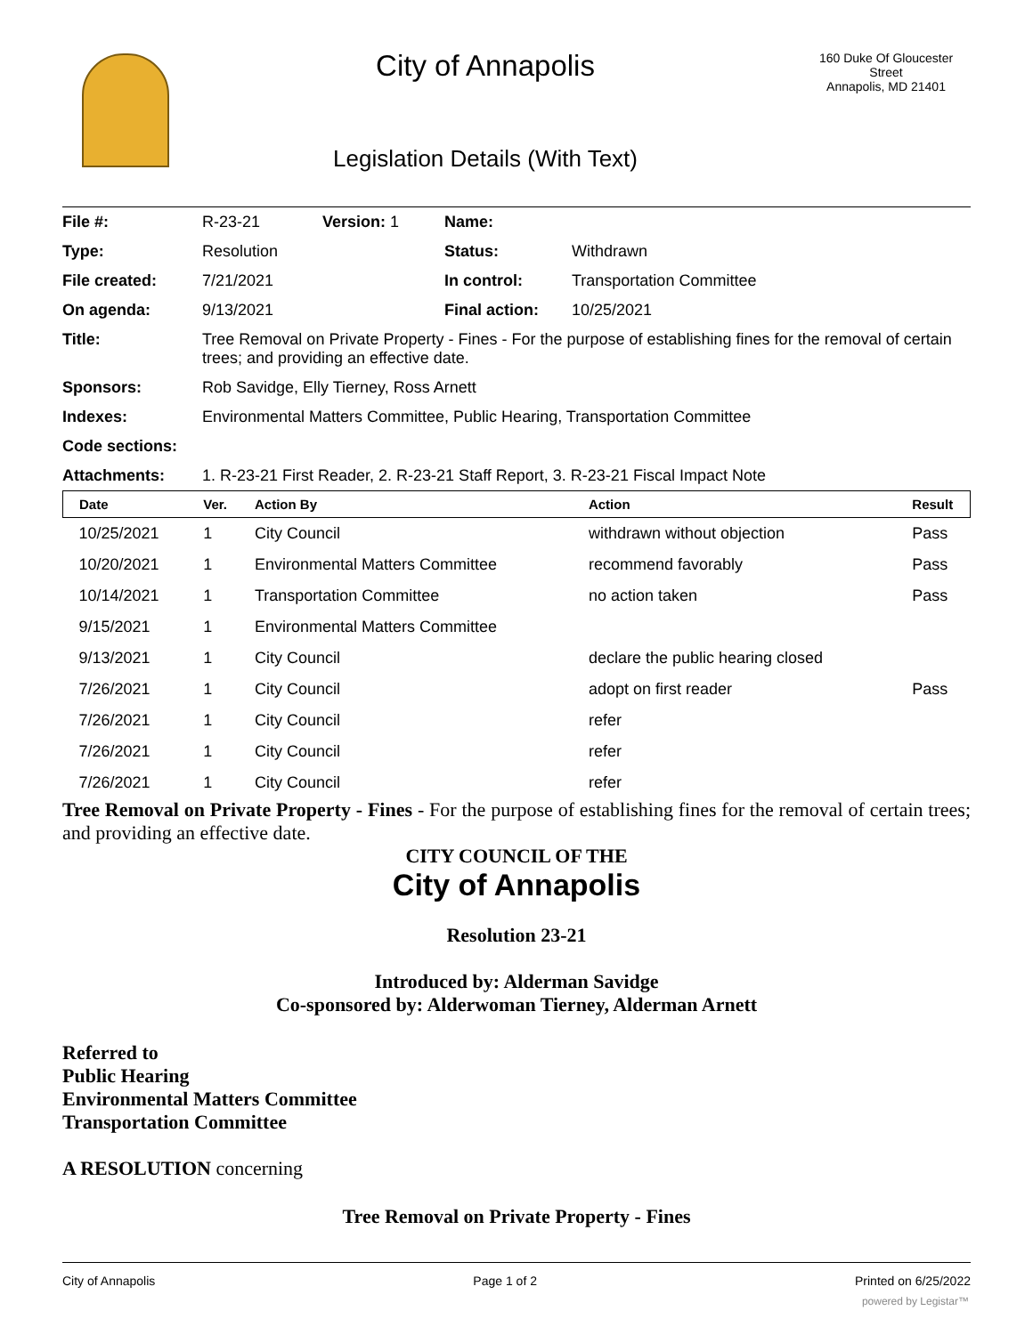City of Annapolis
Legislation Details (With Text)
160 Duke Of Gloucester Street
Annapolis, MD 21401
| File #: | R-23-21 | Version: 1 | Name: | |
| Type: | Resolution | | Status: | Withdrawn |
| File created: | 7/21/2021 | | In control: | Transportation Committee |
| On agenda: | 9/13/2021 | | Final action: | 10/25/2021 |
| Title: | Tree Removal on Private Property - Fines - For the purpose of establishing fines for the removal of certain trees; and providing an effective date. | | | |
| Sponsors: | Rob Savidge, Elly Tierney, Ross Arnett | | | |
| Indexes: | Environmental Matters Committee, Public Hearing, Transportation Committee | | | |
| Code sections: | | | | |
| Attachments: | 1. R-23-21 First Reader, 2. R-23-21 Staff Report, 3. R-23-21 Fiscal Impact Note | | | |
| Date | Ver. | Action By | Action | Result |
| --- | --- | --- | --- | --- |
| 10/25/2021 | 1 | City Council | withdrawn without objection | Pass |
| 10/20/2021 | 1 | Environmental Matters Committee | recommend favorably | Pass |
| 10/14/2021 | 1 | Transportation Committee | no action taken | Pass |
| 9/15/2021 | 1 | Environmental Matters Committee | | |
| 9/13/2021 | 1 | City Council | declare the public hearing closed | |
| 7/26/2021 | 1 | City Council | adopt on first reader | Pass |
| 7/26/2021 | 1 | City Council | refer | |
| 7/26/2021 | 1 | City Council | refer | |
| 7/26/2021 | 1 | City Council | refer | |
Tree Removal on Private Property - Fines - For the purpose of establishing fines for the removal of certain trees; and providing an effective date.
CITY COUNCIL OF THE
City of Annapolis
Resolution 23-21
Introduced by: Alderman Savidge
Co-sponsored by: Alderwoman Tierney, Alderman Arnett
Referred to
Public Hearing
Environmental Matters Committee
Transportation Committee
A RESOLUTION concerning
Tree Removal on Private Property - Fines
City of Annapolis Page 1 of 2 Printed on 6/25/2022
powered by Legistar™